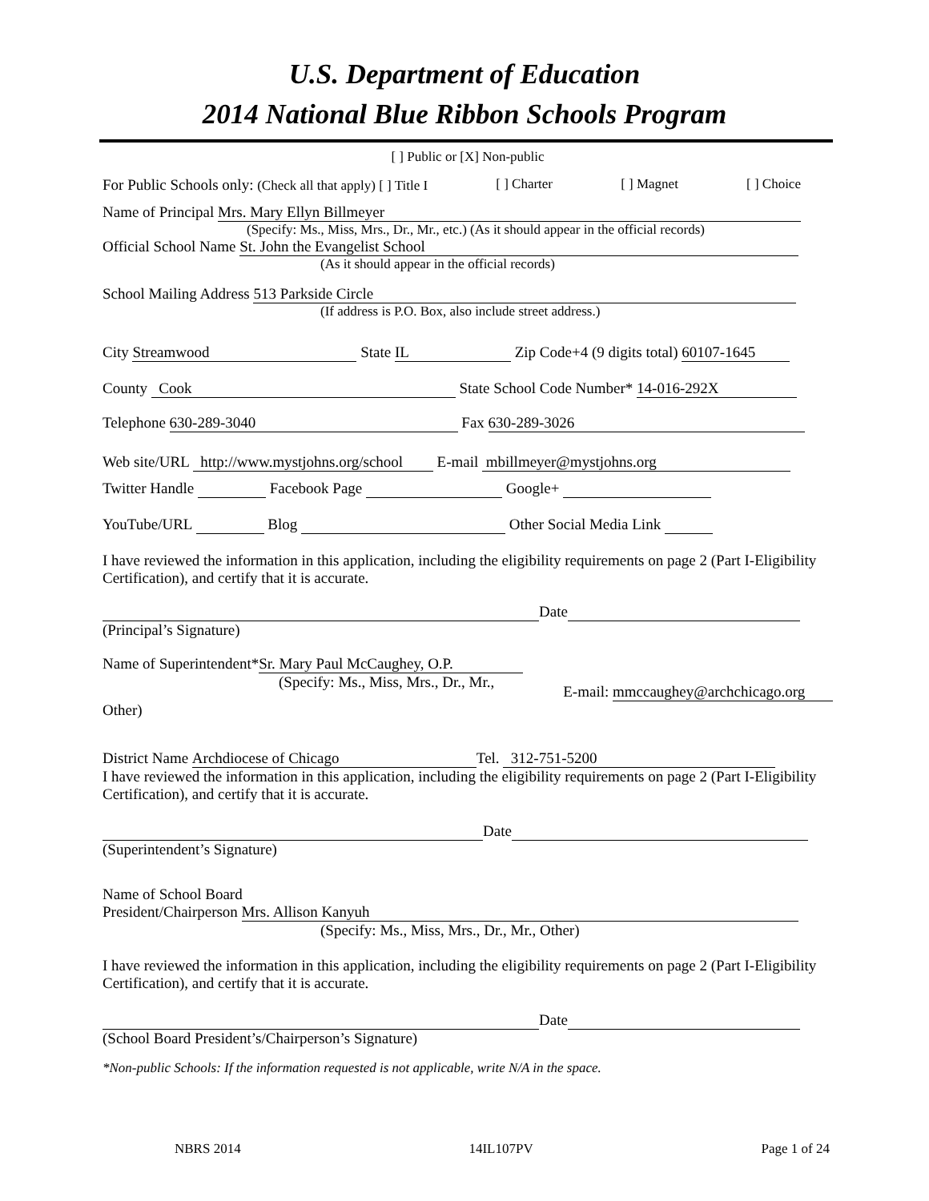U.S. Department of Education
2014 National Blue Ribbon Schools Program
[ ] Public or [X] Non-public
For Public Schools only: (Check all that apply) [ ] Title I [ ] Charter [ ] Magnet [ ] Choice
Name of Principal Mrs. Mary Ellyn Billmeyer
(Specify: Ms., Miss, Mrs., Dr., Mr., etc.) (As it should appear in the official records)
Official School Name St. John the Evangelist School
(As it should appear in the official records)
School Mailing Address 513 Parkside Circle
(If address is P.O. Box, also include street address.)
City Streamwood State IL Zip Code+4 (9 digits total) 60107-1645
County Cook State School Code Number* 14-016-292X
Telephone 630-289-3040 Fax 630-289-3026
Web site/URL http://www.mystjohns.org/school E-mail mbillmeyer@mystjohns.org
Twitter Handle Facebook Page Google+
YouTube/URL Blog Other Social Media Link
I have reviewed the information in this application, including the eligibility requirements on page 2 (Part I-Eligibility Certification), and certify that it is accurate.
Date
(Principal’s Signature)
Name of Superintendent* Sr. Mary Paul McCaughey, O.P.
(Specify: Ms., Miss, Mrs., Dr., Mr.,
E-mail: mmccaughey@archchicago.org
Other)
District Name Archdiocese of Chicago Tel. 312-751-5200
I have reviewed the information in this application, including the eligibility requirements on page 2 (Part I-Eligibility Certification), and certify that it is accurate.
Date
(Superintendent’s Signature)
Name of School Board
President/Chairperson Mrs. Allison Kanyuh
(Specify: Ms., Miss, Mrs., Dr., Mr., Other)
I have reviewed the information in this application, including the eligibility requirements on page 2 (Part I-Eligibility Certification), and certify that it is accurate.
Date
(School Board President’s/Chairperson’s Signature)
*Non-public Schools: If the information requested is not applicable, write N/A in the space.
NBRS 2014 14IL107PV Page 1 of 24